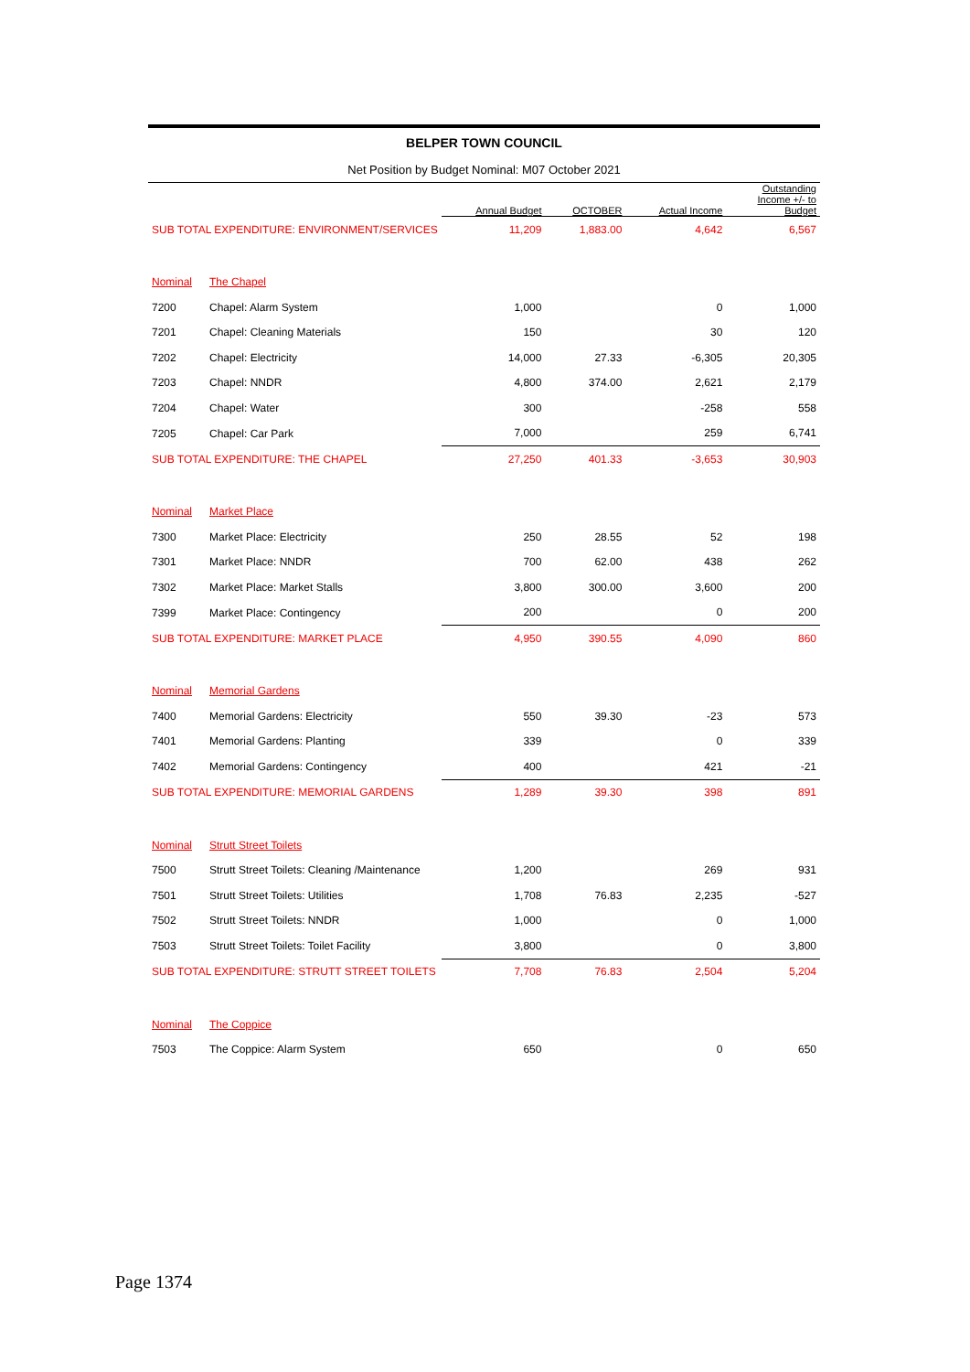BELPER TOWN COUNCIL
Net Position by Budget Nominal: M07 October 2021
| | | Annual Budget | OCTOBER | Actual Income | Outstanding Income +/- to Budget |
| --- | --- | --- | --- | --- | --- |
| SUB TOTAL EXPENDITURE: ENVIRONMENT/SERVICES | | 11,209 | 1,883.00 | 4,642 | 6,567 |
| Nominal | The Chapel | | | | |
| 7200 | Chapel: Alarm System | 1,000 | | 0 | 1,000 |
| 7201 | Chapel: Cleaning Materials | 150 | | 30 | 120 |
| 7202 | Chapel: Electricity | 14,000 | 27.33 | -6,305 | 20,305 |
| 7203 | Chapel: NNDR | 4,800 | 374.00 | 2,621 | 2,179 |
| 7204 | Chapel: Water | 300 | | -258 | 558 |
| 7205 | Chapel: Car Park | 7,000 | | 259 | 6,741 |
| SUB TOTAL EXPENDITURE: THE CHAPEL | | 27,250 | 401.33 | -3,653 | 30,903 |
| Nominal | Market Place | | | | |
| 7300 | Market Place: Electricity | 250 | 28.55 | 52 | 198 |
| 7301 | Market Place: NNDR | 700 | 62.00 | 438 | 262 |
| 7302 | Market Place: Market Stalls | 3,800 | 300.00 | 3,600 | 200 |
| 7399 | Market Place: Contingency | 200 | | 0 | 200 |
| SUB TOTAL EXPENDITURE: MARKET PLACE | | 4,950 | 390.55 | 4,090 | 860 |
| Nominal | Memorial Gardens | | | | |
| 7400 | Memorial Gardens: Electricity | 550 | 39.30 | -23 | 573 |
| 7401 | Memorial Gardens: Planting | 339 | | 0 | 339 |
| 7402 | Memorial Gardens: Contingency | 400 | | 421 | -21 |
| SUB TOTAL EXPENDITURE: MEMORIAL GARDENS | | 1,289 | 39.30 | 398 | 891 |
| Nominal | Strutt Street Toilets | | | | |
| 7500 | Strutt Street Toilets: Cleaning /Maintenance | 1,200 | | 269 | 931 |
| 7501 | Strutt Street Toilets: Utilities | 1,708 | 76.83 | 2,235 | -527 |
| 7502 | Strutt Street Toilets: NNDR | 1,000 | | 0 | 1,000 |
| 7503 | Strutt Street Toilets: Toilet Facility | 3,800 | | 0 | 3,800 |
| SUB TOTAL EXPENDITURE: STRUTT STREET TOILETS | | 7,708 | 76.83 | 2,504 | 5,204 |
| Nominal | The Coppice | | | | |
| 7503 | The Coppice: Alarm System | 650 | | 0 | 650 |
Page 1374